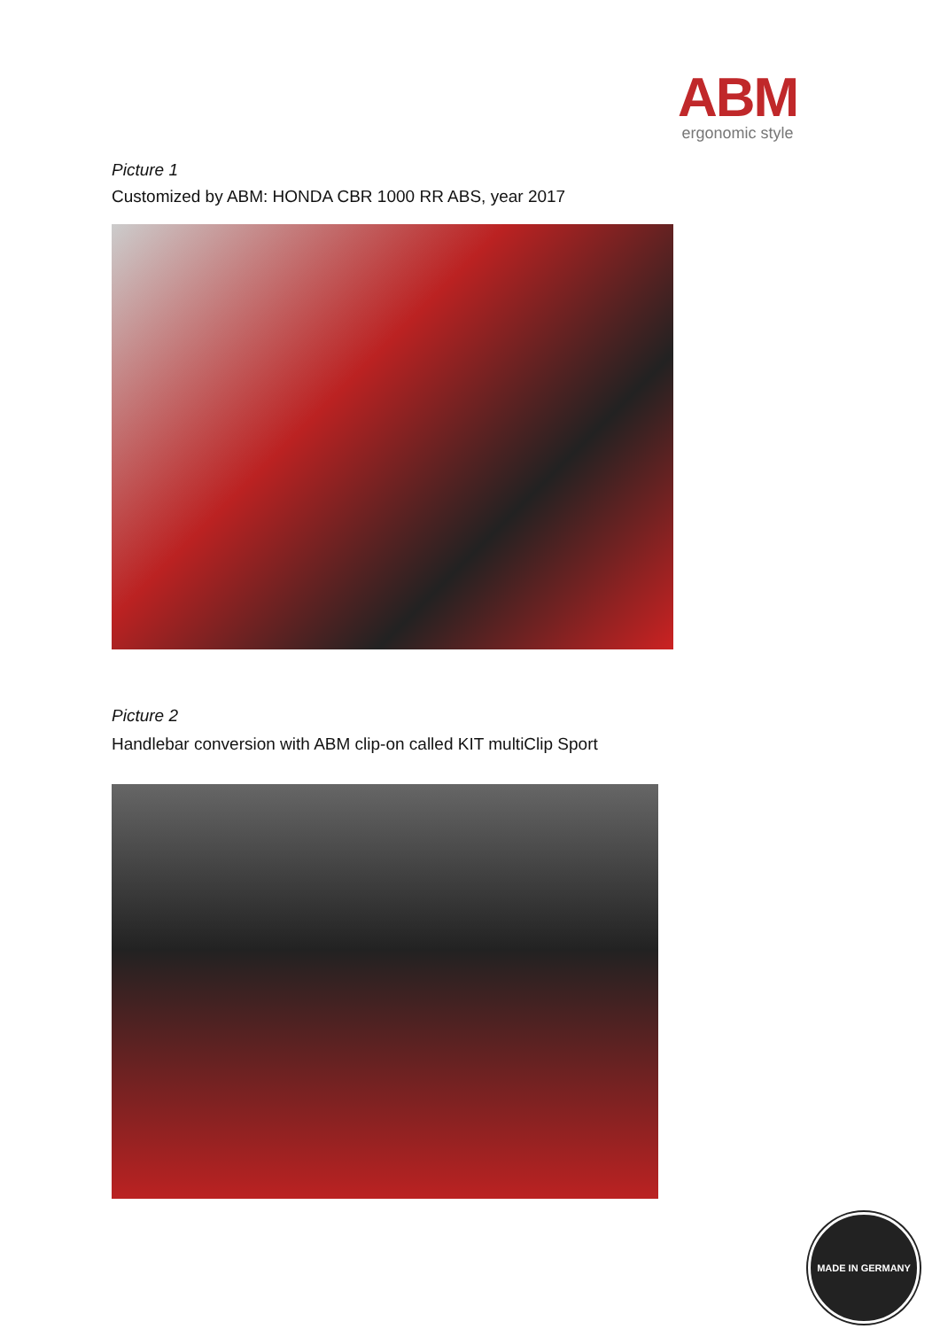ABM
ergonomic style
Picture 1
Customized by ABM: HONDA CBR 1000 RR ABS, year 2017
Picture 2
Handlebar conversion with ABM clip-on called KIT multiClip Sport
MADE IN GERMANY